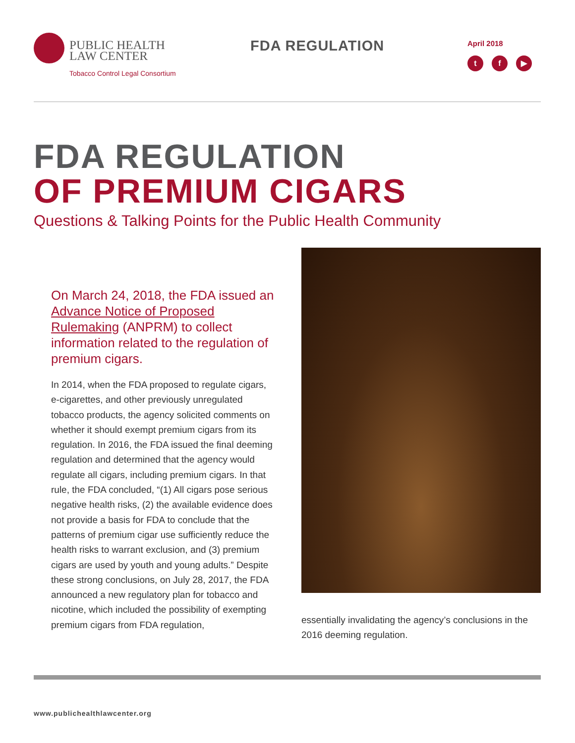PUBLIC HEALTH
LAW CENTER
Tobacco Control Legal Consortium
FDA REGULATION April 2018
t f ▶
FDA REGULATION
OF PREMIUM CIGARS
Questions & Talking Points for the Public Health Community
On March 24, 2018, the FDA issued an Advance Notice of Proposed Rulemaking (ANPRM) to collect information related to the regulation of premium cigars.
In 2014, when the FDA proposed to regulate cigars, e-cigarettes, and other previously unregulated tobacco products, the agency solicited comments on whether it should exempt premium cigars from its regulation. In 2016, the FDA issued the final deeming regulation and determined that the agency would regulate all cigars, including premium cigars. In that rule, the FDA concluded, “(1) All cigars pose serious negative health risks, (2) the available evidence does not provide a basis for FDA to conclude that the patterns of premium cigar use sufficiently reduce the health risks to warrant exclusion, and (3) premium cigars are used by youth and young adults.” Despite these strong conclusions, on July 28, 2017, the FDA announced a new regulatory plan for tobacco and nicotine, which included the possibility of exempting premium cigars from FDA regulation,
essentially invalidating the agency’s conclusions in the 2016 deeming regulation.
www.publichealthlawcenter.org